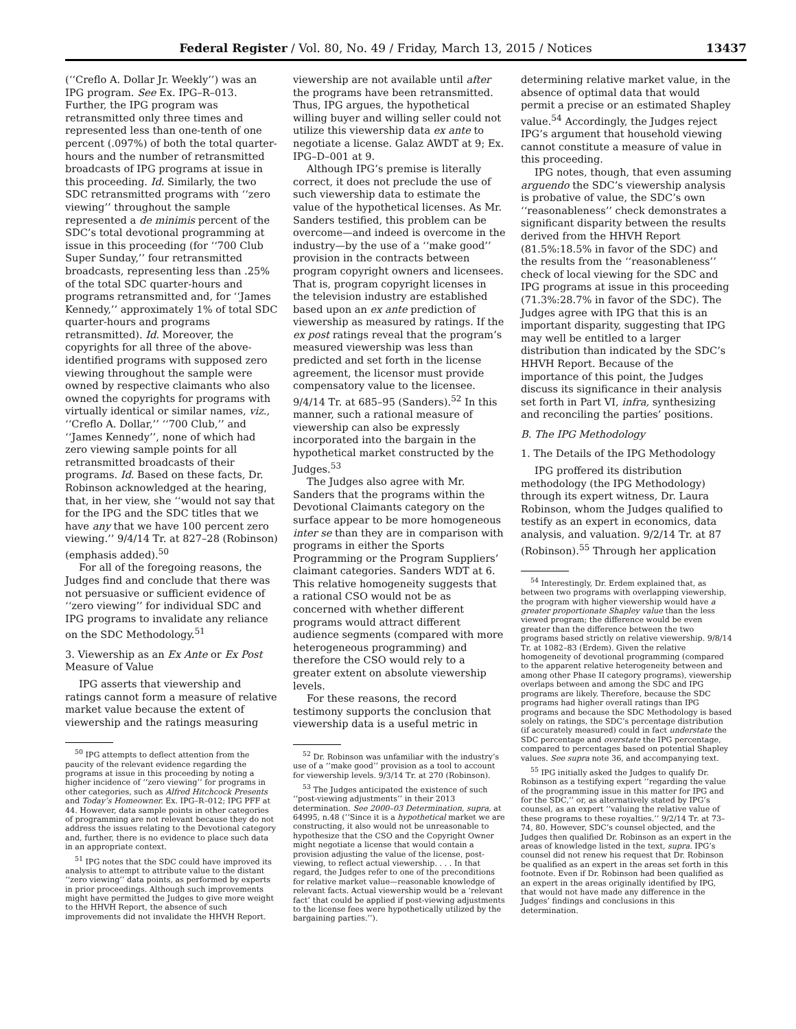Federal Register / Vol. 80, No. 49 / Friday, March 13, 2015 / Notices 13437
(‘‘Creflo A. Dollar Jr. Weekly’’) was an IPG program. See Ex. IPG–R–013. Further, the IPG program was retransmitted only three times and represented less than one-tenth of one percent (.097%) of both the total quarter-hours and the number of retransmitted broadcasts of IPG programs at issue in this proceeding. Id. Similarly, the two SDC retransmitted programs with ‘‘zero viewing’’ throughout the sample represented a de minimis percent of the SDC’s total devotional programming at issue in this proceeding (for ‘‘700 Club Super Sunday,’’ four retransmitted broadcasts, representing less than .25% of the total SDC quarter-hours and programs retransmitted and, for ‘‘James Kennedy,’’ approximately 1% of total SDC quarter-hours and programs retransmitted). Id. Moreover, the copyrights for all three of the above-identified programs with supposed zero viewing throughout the sample were owned by respective claimants who also owned the copyrights for programs with virtually identical or similar names, viz., ‘‘Creflo A. Dollar,’’ ‘‘700 Club,’’ and ‘‘James Kennedy’’, none of which had zero viewing sample points for all retransmitted broadcasts of their programs. Id. Based on these facts, Dr. Robinson acknowledged at the hearing, that, in her view, she ‘‘would not say that for the IPG and the SDC titles that we have any that we have 100 percent zero viewing.’’ 9/4/14 Tr. at 827–28 (Robinson) (emphasis added).<sup>50</sup>
For all of the foregoing reasons, the Judges find and conclude that there was not persuasive or sufficient evidence of ‘‘zero viewing’’ for individual SDC and IPG programs to invalidate any reliance on the SDC Methodology.<sup>51</sup>
3. Viewership as an Ex Ante or Ex Post Measure of Value
IPG asserts that viewership and ratings cannot form a measure of relative market value because the extent of viewership and the ratings measuring
<sup>50</sup> IPG attempts to deflect attention from the paucity of the relevant evidence regarding the programs at issue in this proceeding by noting a higher incidence of ‘‘zero viewing’’ for programs in other categories, such as Alfred Hitchcock Presents and Today’s Homeowner. Ex. IPG–R–012; IPG PFF at 44. However, data sample points in other categories of programming are not relevant because they do not address the issues relating to the Devotional category and, further, there is no evidence to place such data in an appropriate context.
<sup>51</sup> IPG notes that the SDC could have improved its analysis to attempt to attribute value to the distant ‘‘zero viewing’’ data points, as performed by experts in prior proceedings. Although such improvements might have permitted the Judges to give more weight to the HHVH Report, the absence of such improvements did not invalidate the HHVH Report.
viewership are not available until after the programs have been retransmitted. Thus, IPG argues, the hypothetical willing buyer and willing seller could not utilize this viewership data ex ante to negotiate a license. Galaz AWDT at 9; Ex. IPG–D–001 at 9.
Although IPG’s premise is literally correct, it does not preclude the use of such viewership data to estimate the value of the hypothetical licenses. As Mr. Sanders testified, this problem can be overcome—and indeed is overcome in the industry—by the use of a ‘‘make good’’ provision in the contracts between program copyright owners and licensees. That is, program copyright licenses in the television industry are established based upon an ex ante prediction of viewership as measured by ratings. If the ex post ratings reveal that the program’s measured viewership was less than predicted and set forth in the license agreement, the licensor must provide compensatory value to the licensee. 9/4/14 Tr. at 685–95 (Sanders).<sup>52</sup> In this manner, such a rational measure of viewership can also be expressly incorporated into the bargain in the hypothetical market constructed by the Judges.<sup>53</sup>
The Judges also agree with Mr. Sanders that the programs within the Devotional Claimants category on the surface appear to be more homogeneous inter se than they are in comparison with programs in either the Sports Programming or the Program Suppliers’ claimant categories. Sanders WDT at 6. This relative homogeneity suggests that a rational CSO would not be as concerned with whether different programs would attract different audience segments (compared with more heterogeneous programming) and therefore the CSO would rely to a greater extent on absolute viewership levels.
For these reasons, the record testimony supports the conclusion that viewership data is a useful metric in
<sup>52</sup> Dr. Robinson was unfamiliar with the industry’s use of a ‘‘make good’’ provision as a tool to account for viewership levels. 9/3/14 Tr. at 270 (Robinson).
<sup>53</sup> The Judges anticipated the existence of such ‘‘post-viewing adjustments’’ in their 2013 determination. See 2000–03 Determination, supra, at 64995, n.48 (‘‘Since it is a hypothetical market we are constructing, it also would not be unreasonable to hypothesize that the CSO and the Copyright Owner might negotiate a license that would contain a provision adjusting the value of the license, post-viewing, to reflect actual viewership. . . . In that regard, the Judges refer to one of the preconditions for relative market value—reasonable knowledge of relevant facts. Actual viewership would be a ‘relevant fact’ that could be applied if post-viewing adjustments to the license fees were hypothetically utilized by the bargaining parties.’’).
determining relative market value, in the absence of optimal data that would permit a precise or an estimated Shapley value.<sup>54</sup> Accordingly, the Judges reject IPG’s argument that household viewing cannot constitute a measure of value in this proceeding.
IPG notes, though, that even assuming arguendo the SDC’s viewership analysis is probative of value, the SDC’s own ‘‘reasonableness’’ check demonstrates a significant disparity between the results derived from the HHVH Report (81.5%:18.5% in favor of the SDC) and the results from the ‘‘reasonableness’’ check of local viewing for the SDC and IPG programs at issue in this proceeding (71.3%:28.7% in favor of the SDC). The Judges agree with IPG that this is an important disparity, suggesting that IPG may well be entitled to a larger distribution than indicated by the SDC’s HHVH Report. Because of the importance of this point, the Judges discuss its significance in their analysis set forth in Part VI, infra, synthesizing and reconciling the parties’ positions.
B. The IPG Methodology
1. The Details of the IPG Methodology
IPG proffered its distribution methodology (the IPG Methodology) through its expert witness, Dr. Laura Robinson, whom the Judges qualified to testify as an expert in economics, data analysis, and valuation. 9/2/14 Tr. at 87 (Robinson).<sup>55</sup> Through her application
<sup>54</sup> Interestingly, Dr. Erdem explained that, as between two programs with overlapping viewership, the program with higher viewership would have a greater proportionate Shapley value than the less viewed program; the difference would be even greater than the difference between the two programs based strictly on relative viewership. 9/8/14 Tr. at 1082–83 (Erdem). Given the relative homogeneity of devotional programming (compared to the apparent relative heterogeneity between and among other Phase II category programs), viewership overlaps between and among the SDC and IPG programs are likely. Therefore, because the SDC programs had higher overall ratings than IPG programs and because the SDC Methodology is based solely on ratings, the SDC’s percentage distribution (if accurately measured) could in fact understate the SDC percentage and overstate the IPG percentage, compared to percentages based on potential Shapley values. See supra note 36, and accompanying text.
<sup>55</sup> IPG initially asked the Judges to qualify Dr. Robinson as a testifying expert ‘‘regarding the value of the programming issue in this matter for IPG and for the SDC,’’ or, as alternatively stated by IPG’s counsel, as an expert ‘‘valuing the relative value of these programs to these royalties.’’ 9/2/14 Tr. at 73–74, 80. However, SDC’s counsel objected, and the Judges then qualified Dr. Robinson as an expert in the areas of knowledge listed in the text, supra. IPG’s counsel did not renew his request that Dr. Robinson be qualified as an expert in the areas set forth in this footnote. Even if Dr. Robinson had been qualified as an expert in the areas originally identified by IPG, that would not have made any difference in the Judges’ findings and conclusions in this determination.